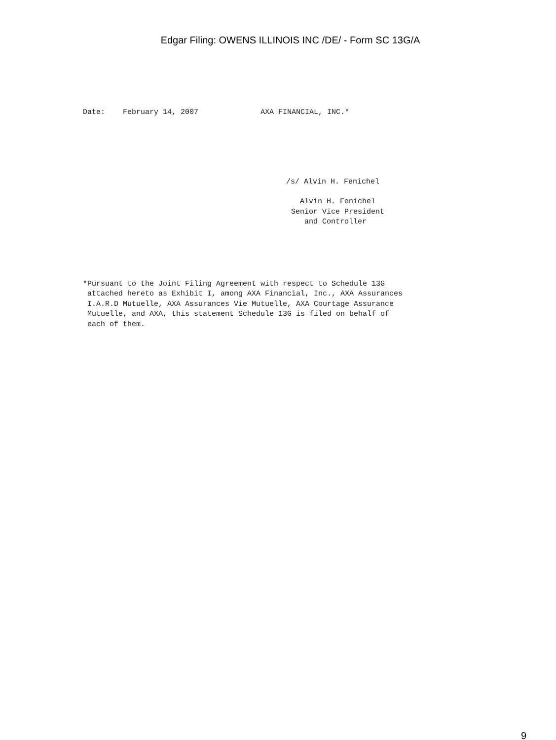Edgar Filing: OWENS ILLINOIS INC /DE/ - Form SC 13G/A
Date:    February 14, 2007              AXA FINANCIAL, INC.*
/s/ Alvin H. Fenichel
  Alvin H. Fenichel
Senior Vice President
   and Controller
*Pursuant to the Joint Filing Agreement with respect to Schedule 13G
 attached hereto as Exhibit I, among AXA Financial, Inc., AXA Assurances
 I.A.R.D Mutuelle, AXA Assurances Vie Mutuelle, AXA Courtage Assurance
 Mutuelle, and AXA, this statement Schedule 13G is filed on behalf of
 each of them.
9